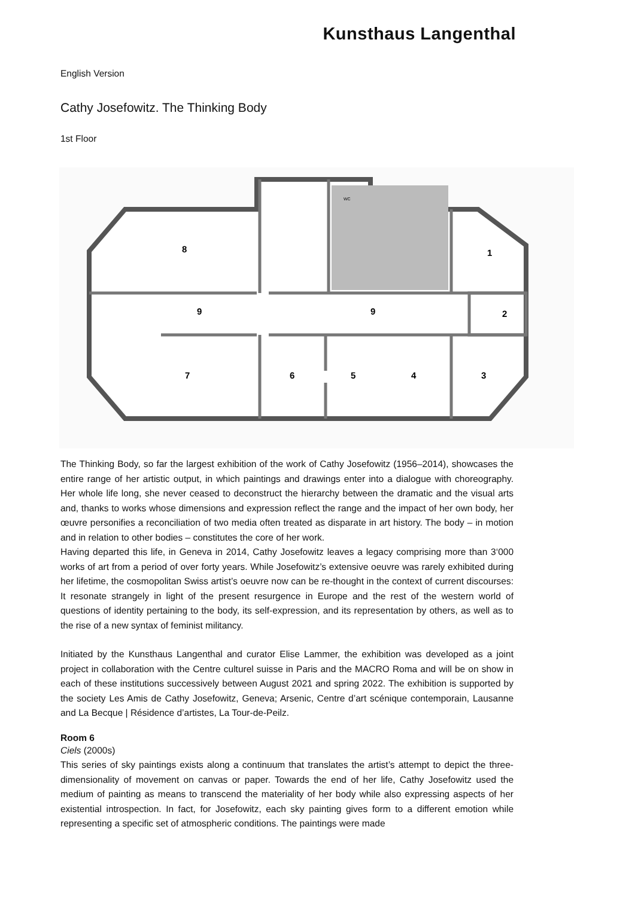Kunsthaus Langenthal
English Version
Cathy Josefowitz. The Thinking Body
1st Floor
8
1
9
9
2
7
6
5
4
3
WC
The Thinking Body, so far the largest exhibition of the work of Cathy Josefowitz (1956–2014), showcases the entire range of her artistic output, in which paintings and drawings enter into a dialogue with choreography. Her whole life long, she never ceased to deconstruct the hierarchy between the dramatic and the visual arts and, thanks to works whose dimensions and expression reflect the range and the impact of her own body, her œuvre personifies a reconciliation of two media often treated as disparate in art history. The body – in motion and in relation to other bodies – constitutes the core of her work.
Having departed this life, in Geneva in 2014, Cathy Josefowitz leaves a legacy comprising more than 3‘000 works of art from a period of over forty years. While Josefowitz’s extensive oeuvre was rarely exhibited during her lifetime, the cosmopolitan Swiss artist’s oeuvre now can be re-thought in the context of current discourses: It resonate strangely in light of the present resurgence in Europe and the rest of the western world of questions of identity pertaining to the body, its self-expression, and its representation by others, as well as to the rise of a new syntax of feminist militancy.
Initiated by the Kunsthaus Langenthal and curator Elise Lammer, the exhibition was developed as a joint project in collaboration with the Centre culturel suisse in Paris and the MACRO Roma and will be on show in each of these institutions successively between August 2021 and spring 2022. The exhibition is supported by the society Les Amis de Cathy Josefowitz, Geneva; Arsenic, Centre d’art scénique contemporain, Lausanne and La Becque | Résidence d’artistes, La Tour-de-Peilz.
Room 6
Ciels (2000s)
This series of sky paintings exists along a continuum that translates the artist’s attempt to depict the three-dimensionality of movement on canvas or paper. Towards the end of her life, Cathy Josefowitz used the medium of painting as means to transcend the materiality of her body while also expressing aspects of her existential introspection. In fact, for Josefowitz, each sky painting gives form to a different emotion while representing a specific set of atmospheric conditions. The paintings were made